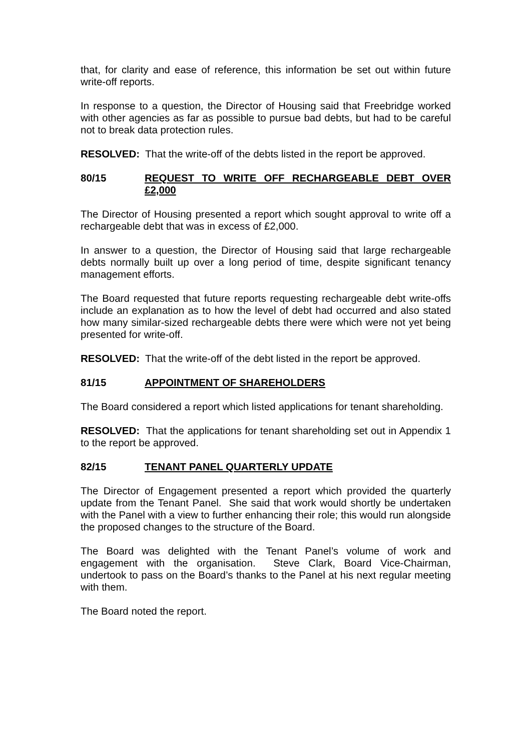that, for clarity and ease of reference, this information be set out within future write-off reports.
In response to a question, the Director of Housing said that Freebridge worked with other agencies as far as possible to pursue bad debts, but had to be careful not to break data protection rules.
RESOLVED: That the write-off of the debts listed in the report be approved.
80/15 REQUEST TO WRITE OFF RECHARGEABLE DEBT OVER £2,000
The Director of Housing presented a report which sought approval to write off a rechargeable debt that was in excess of £2,000.
In answer to a question, the Director of Housing said that large rechargeable debts normally built up over a long period of time, despite significant tenancy management efforts.
The Board requested that future reports requesting rechargeable debt write-offs include an explanation as to how the level of debt had occurred and also stated how many similar-sized rechargeable debts there were which were not yet being presented for write-off.
RESOLVED: That the write-off of the debt listed in the report be approved.
81/15 APPOINTMENT OF SHAREHOLDERS
The Board considered a report which listed applications for tenant shareholding.
RESOLVED: That the applications for tenant shareholding set out in Appendix 1 to the report be approved.
82/15 TENANT PANEL QUARTERLY UPDATE
The Director of Engagement presented a report which provided the quarterly update from the Tenant Panel. She said that work would shortly be undertaken with the Panel with a view to further enhancing their role; this would run alongside the proposed changes to the structure of the Board.
The Board was delighted with the Tenant Panel’s volume of work and engagement with the organisation. Steve Clark, Board Vice-Chairman, undertook to pass on the Board’s thanks to the Panel at his next regular meeting with them.
The Board noted the report.